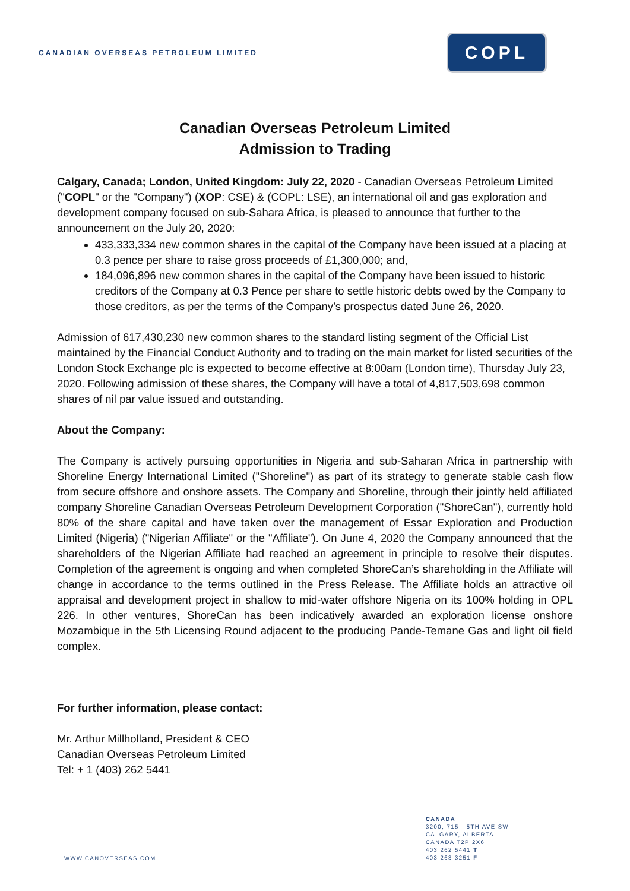CANADIAN OVERSEAS PETROLEUM LIMITED
COPL
Canadian Overseas Petroleum Limited
Admission to Trading
Calgary, Canada; London, United Kingdom: July 22, 2020 - Canadian Overseas Petroleum Limited ("COPL" or the "Company") (XOP: CSE) & (COPL: LSE), an international oil and gas exploration and development company focused on sub-Sahara Africa, is pleased to announce that further to the announcement on the July 20, 2020:
433,333,334 new common shares in the capital of the Company have been issued at a placing at 0.3 pence per share to raise gross proceeds of £1,300,000; and,
184,096,896 new common shares in the capital of the Company have been issued to historic creditors of the Company at 0.3 Pence per share to settle historic debts owed by the Company to those creditors, as per the terms of the Company’s prospectus dated June 26, 2020.
Admission of 617,430,230 new common shares to the standard listing segment of the Official List maintained by the Financial Conduct Authority and to trading on the main market for listed securities of the London Stock Exchange plc is expected to become effective at 8:00am (London time), Thursday July 23, 2020. Following admission of these shares, the Company will have a total of 4,817,503,698 common shares of nil par value issued and outstanding.
About the Company:
The Company is actively pursuing opportunities in Nigeria and sub-Saharan Africa in partnership with Shoreline Energy International Limited ("Shoreline") as part of its strategy to generate stable cash flow from secure offshore and onshore assets. The Company and Shoreline, through their jointly held affiliated company Shoreline Canadian Overseas Petroleum Development Corporation ("ShoreCan"), currently hold 80% of the share capital and have taken over the management of Essar Exploration and Production Limited (Nigeria) ("Nigerian Affiliate" or the "Affiliate"). On June 4, 2020 the Company announced that the shareholders of the Nigerian Affiliate had reached an agreement in principle to resolve their disputes. Completion of the agreement is ongoing and when completed ShoreCan’s shareholding in the Affiliate will change in accordance to the terms outlined in the Press Release. The Affiliate holds an attractive oil appraisal and development project in shallow to mid-water offshore Nigeria on its 100% holding in OPL 226. In other ventures, ShoreCan has been indicatively awarded an exploration license onshore Mozambique in the 5th Licensing Round adjacent to the producing Pande-Temane Gas and light oil field complex.
For further information, please contact:
Mr. Arthur Millholland, President & CEO
Canadian Overseas Petroleum Limited
Tel: + 1 (403) 262 5441
CANADA
3200, 715 - 5TH AVE SW
CALGARY, ALBERTA
CANADA T2P 2X6
403 262 5441 T
403 263 3251 F
WWW.CANOVERSEAS.COM